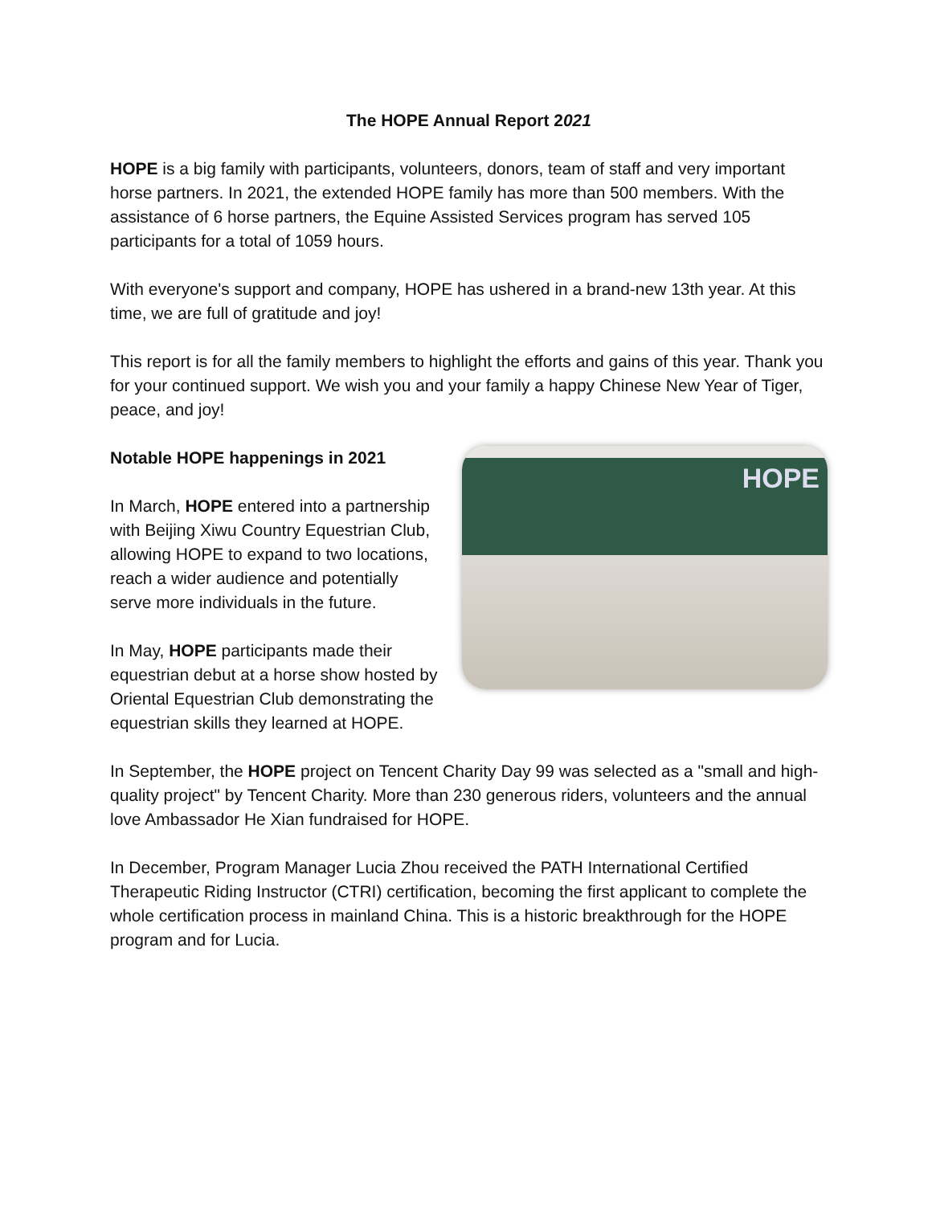The HOPE Annual Report 2021
HOPE is a big family with participants, volunteers, donors, team of staff and very important horse partners. In 2021, the extended HOPE family has more than 500 members. With the assistance of 6 horse partners, the Equine Assisted Services program has served 105 participants for a total of 1059 hours.
With everyone's support and company, HOPE has ushered in a brand-new 13th year. At this time, we are full of gratitude and joy!
This report is for all the family members to highlight the efforts and gains of this year. Thank you for your continued support. We wish you and your family a happy Chinese New Year of Tiger, peace, and joy!
HOPE
Notable HOPE happenings in 2021
In March, HOPE entered into a partnership with Beijing Xiwu Country Equestrian Club, allowing HOPE to expand to two locations, reach a wider audience and potentially serve more individuals in the future.
In May, HOPE participants made their equestrian debut at a horse show hosted by Oriental Equestrian Club demonstrating the equestrian skills they learned at HOPE.
In September, the HOPE project on Tencent Charity Day 99 was selected as a "small and high-quality project" by Tencent Charity. More than 230 generous riders, volunteers and the annual love Ambassador He Xian fundraised for HOPE.
In December, Program Manager Lucia Zhou received the PATH International Certified Therapeutic Riding Instructor (CTRI) certification, becoming the first applicant to complete the whole certification process in mainland China. This is a historic breakthrough for the HOPE program and for Lucia.